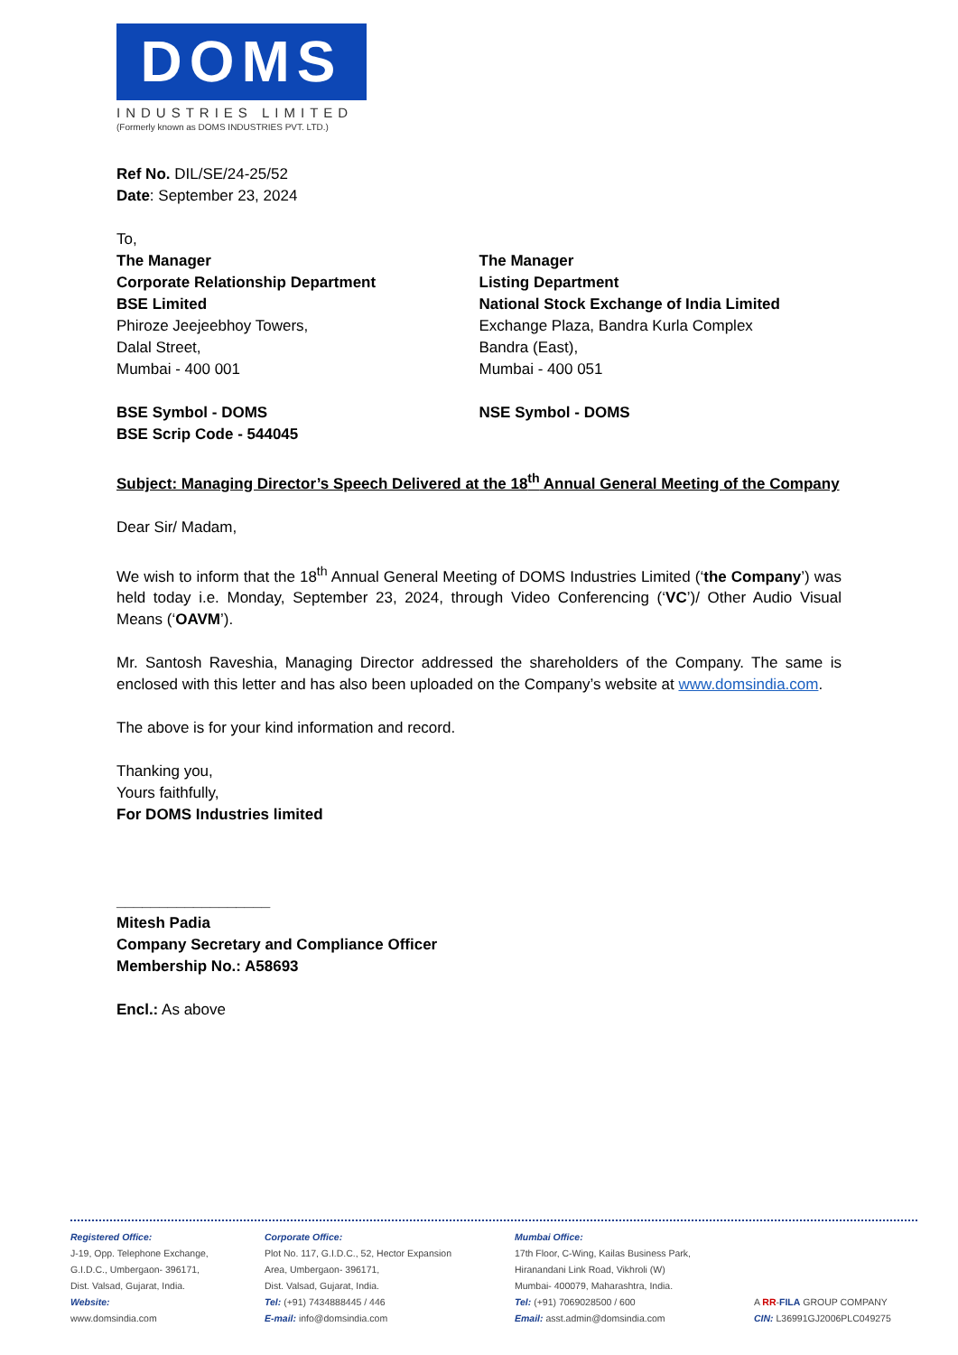DOMS
INDUSTRIES LIMITED
(Formerly known as DOMS INDUSTRIES PVT. LTD.)
Ref No. DIL/SE/24-25/52
Date: September 23, 2024
To,
The Manager
Corporate Relationship Department
BSE Limited
Phiroze Jeejeebhoy Towers,
Dalal Street,
Mumbai - 400 001
BSE Symbol - DOMS
BSE Scrip Code - 544045
The Manager
Listing Department
National Stock Exchange of India Limited
Exchange Plaza, Bandra Kurla Complex
Bandra (East),
Mumbai - 400 051
NSE Symbol - DOMS
Subject: Managing Director’s Speech Delivered at the 18<sup>th</sup> Annual General Meeting of the Company
Dear Sir/ Madam,
We wish to inform that the 18<sup>th</sup> Annual General Meeting of DOMS Industries Limited (‘the Company’) was held today i.e. Monday, September 23, 2024, through Video Conferencing (‘VC’)/ Other Audio Visual Means (‘OAVM’).
Mr. Santosh Raveshia, Managing Director addressed the shareholders of the Company. The same is enclosed with this letter and has also been uploaded on the Company’s website at www.domsindia.com.
The above is for your kind information and record.
Thanking you,
Yours faithfully,
For DOMS Industries limited
__________________
Mitesh Padia
Company Secretary and Compliance Officer
Membership No.: A58693
Encl.: As above
Registered Office:
J-19, Opp. Telephone Exchange,
G.I.D.C., Umbergaon- 396171,
Dist. Valsad, Gujarat, India.
Website:
www.domsindia.com
Corporate Office:
Plot No. 117, G.I.D.C., 52, Hector Expansion
Area, Umbergaon- 396171,
Dist. Valsad, Gujarat, India.
Tel: (+91) 7434888445 / 446
E-mail: info@domsindia.com
Mumbai Office:
17th Floor, C-Wing, Kailas Business Park,
Hiranandani Link Road, Vikhroli (W)
Mumbai- 400079, Maharashtra, India.
Tel: (+91) 7069028500 / 600
Email: asst.admin@domsindia.com
A RR-FILA GROUP COMPANY
CIN: L36991GJ2006PLC049275